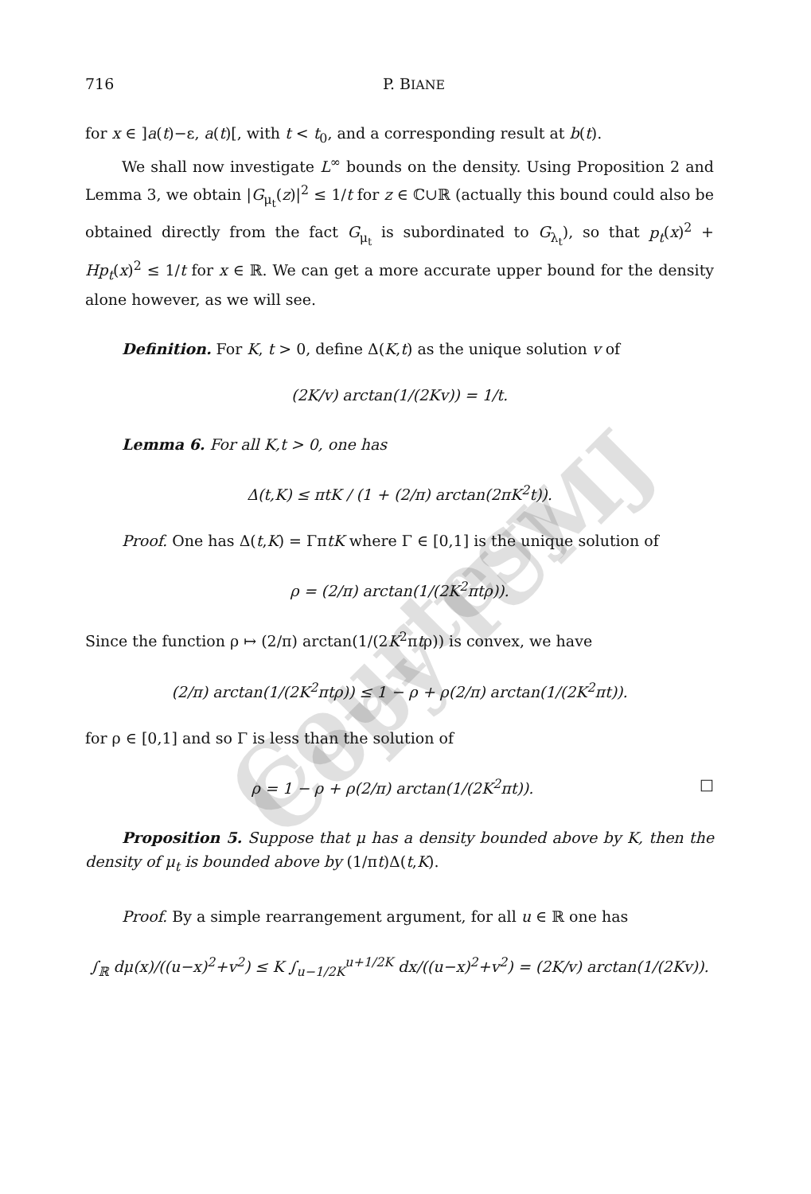Courtesy Copy IUMJ
716 P. BIANE
for x ∈ ]a(t)−ε, a(t)[, with t < t<sub>0</sub>, and a corresponding result at b(t).
We shall now investigate L<sup>∞</sup> bounds on the density. Using Proposition 2 and Lemma 3, we obtain |G<sub>μ<sub>t</sub></sub>(z)|<sup>2</sup> ≤ 1/t for z ∈ ℂ∪ℝ (actually this bound could also be obtained directly from the fact G<sub>μ<sub>t</sub></sub> is subordinated to G<sub>λ<sub>t</sub></sub>), so that p<sub>t</sub>(x)<sup>2</sup> + Hp<sub>t</sub>(x)<sup>2</sup> ≤ 1/t for x ∈ ℝ. We can get a more accurate upper bound for the density alone however, as we will see.
Definition. For K, t > 0, define Δ(K,t) as the unique solution v of
(2K/v) arctan(1/(2Kv)) = 1/t.
Lemma 6. For all K,t > 0, one has
Δ(t,K) ≤ πtK / (1 + (2/π) arctan(2πK<sup>2</sup>t)).
Proof. One has Δ(t,K) = ΓπtK where Γ ∈ [0,1] is the unique solution of
ρ = (2/π) arctan(1/(2K<sup>2</sup>πtρ)).
Since the function ρ ↦ (2/π) arctan(1/(2K<sup>2</sup>πtρ)) is convex, we have
(2/π) arctan(1/(2K<sup>2</sup>πtρ)) ≤ 1 − ρ + ρ(2/π) arctan(1/(2K<sup>2</sup>πt)).
for ρ ∈ [0,1] and so Γ is less than the solution of
ρ = 1 − ρ + ρ(2/π) arctan(1/(2K<sup>2</sup>πt)). □
Proposition 5. Suppose that μ has a density bounded above by K, then the density of μ<sub>t</sub> is bounded above by (1/πt)Δ(t,K).
Proof. By a simple rearrangement argument, for all u ∈ ℝ one has
∫<sub>ℝ</sub> dμ(x)/((u−x)<sup>2</sup>+v<sup>2</sup>) ≤ K ∫<sub>u−1/2K</sub><sup>u+1/2K</sup> dx/((u−x)<sup>2</sup>+v<sup>2</sup>) = (2K/v) arctan(1/(2Kv)).